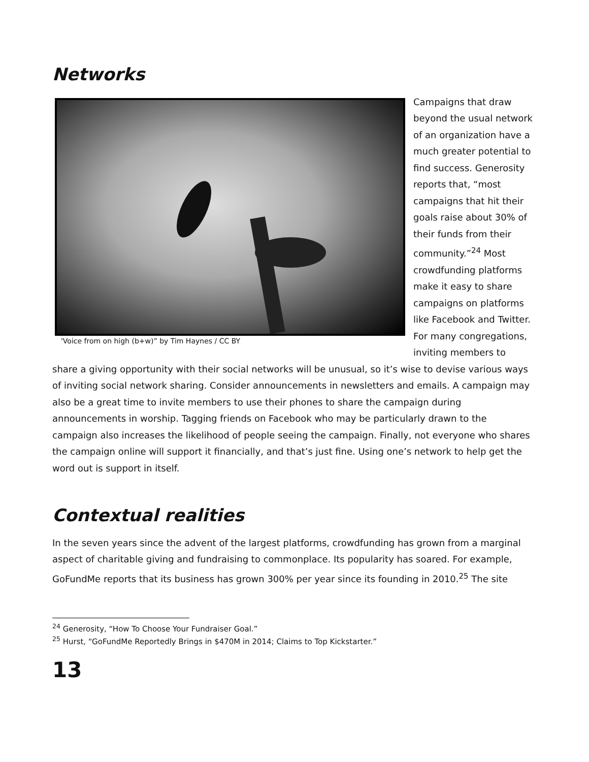Networks
'Voice from on high (b+w)” by Tim Haynes / CC BY
Campaigns that draw beyond the usual network of an organization have a much greater potential to find success. Generosity reports that, “most campaigns that hit their goals raise about 30% of their funds from their community.”<sup>24</sup> Most crowdfunding platforms make it easy to share campaigns on platforms like Facebook and Twitter. For many congregations, inviting members to share a giving opportunity with their social networks will be unusual, so it’s wise to devise various ways of inviting social network sharing. Consider announcements in newsletters and emails. A campaign may also be a great time to invite members to use their phones to share the campaign during announcements in worship. Tagging friends on Facebook who may be particularly drawn to the campaign also increases the likelihood of people seeing the campaign. Finally, not everyone who shares the campaign online will support it financially, and that’s just fine. Using one’s network to help get the word out is support in itself.
Contextual realities
In the seven years since the advent of the largest platforms, crowdfunding has grown from a marginal aspect of charitable giving and fundraising to commonplace. Its popularity has soared. For example, GoFundMe reports that its business has grown 300% per year since its founding in 2010.<sup>25</sup> The site
<sup>24</sup> Generosity, “How To Choose Your Fundraiser Goal.”
<sup>25</sup> Hurst, “GoFundMe Reportedly Brings in $470M in 2014; Claims to Top Kickstarter.”
13